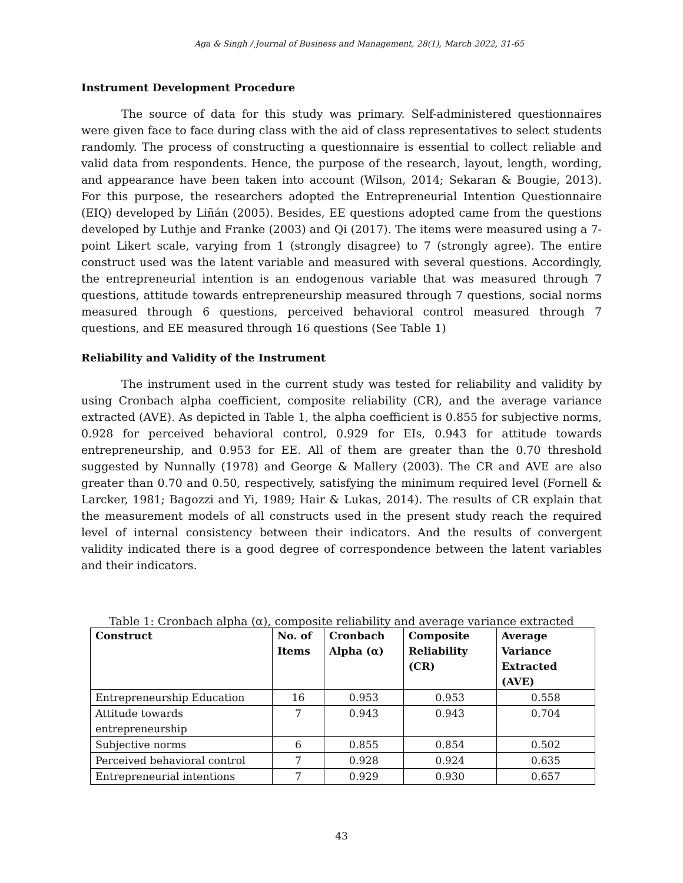Aga & Singh / Journal of Business and Management, 28(1), March 2022, 31-65
Instrument Development Procedure
The source of data for this study was primary. Self-administered questionnaires were given face to face during class with the aid of class representatives to select students randomly. The process of constructing a questionnaire is essential to collect reliable and valid data from respondents. Hence, the purpose of the research, layout, length, wording, and appearance have been taken into account (Wilson, 2014; Sekaran & Bougie, 2013). For this purpose, the researchers adopted the Entrepreneurial Intention Questionnaire (EIQ) developed by Liñán (2005). Besides, EE questions adopted came from the questions developed by Luthje and Franke (2003) and Qi (2017). The items were measured using a 7-point Likert scale, varying from 1 (strongly disagree) to 7 (strongly agree). The entire construct used was the latent variable and measured with several questions. Accordingly, the entrepreneurial intention is an endogenous variable that was measured through 7 questions, attitude towards entrepreneurship measured through 7 questions, social norms measured through 6 questions, perceived behavioral control measured through 7 questions, and EE measured through 16 questions (See Table 1)
Reliability and Validity of the Instrument
The instrument used in the current study was tested for reliability and validity by using Cronbach alpha coefficient, composite reliability (CR), and the average variance extracted (AVE). As depicted in Table 1, the alpha coefficient is 0.855 for subjective norms, 0.928 for perceived behavioral control, 0.929 for EIs, 0.943 for attitude towards entrepreneurship, and 0.953 for EE. All of them are greater than the 0.70 threshold suggested by Nunnally (1978) and George & Mallery (2003). The CR and AVE are also greater than 0.70 and 0.50, respectively, satisfying the minimum required level (Fornell & Larcker, 1981; Bagozzi and Yi, 1989; Hair & Lukas, 2014). The results of CR explain that the measurement models of all constructs used in the present study reach the required level of internal consistency between their indicators. And the results of convergent validity indicated there is a good degree of correspondence between the latent variables and their indicators.
Table 1: Cronbach alpha (α), composite reliability and average variance extracted
| Construct | No. of Items | Cronbach Alpha (α) | Composite Reliability (CR) | Average Variance Extracted (AVE) |
| --- | --- | --- | --- | --- |
| Entrepreneurship Education | 16 | 0.953 | 0.953 | 0.558 |
| Attitude towards entrepreneurship | 7 | 0.943 | 0.943 | 0.704 |
| Subjective norms | 6 | 0.855 | 0.854 | 0.502 |
| Perceived behavioral control | 7 | 0.928 | 0.924 | 0.635 |
| Entrepreneurial intentions | 7 | 0.929 | 0.930 | 0.657 |
43